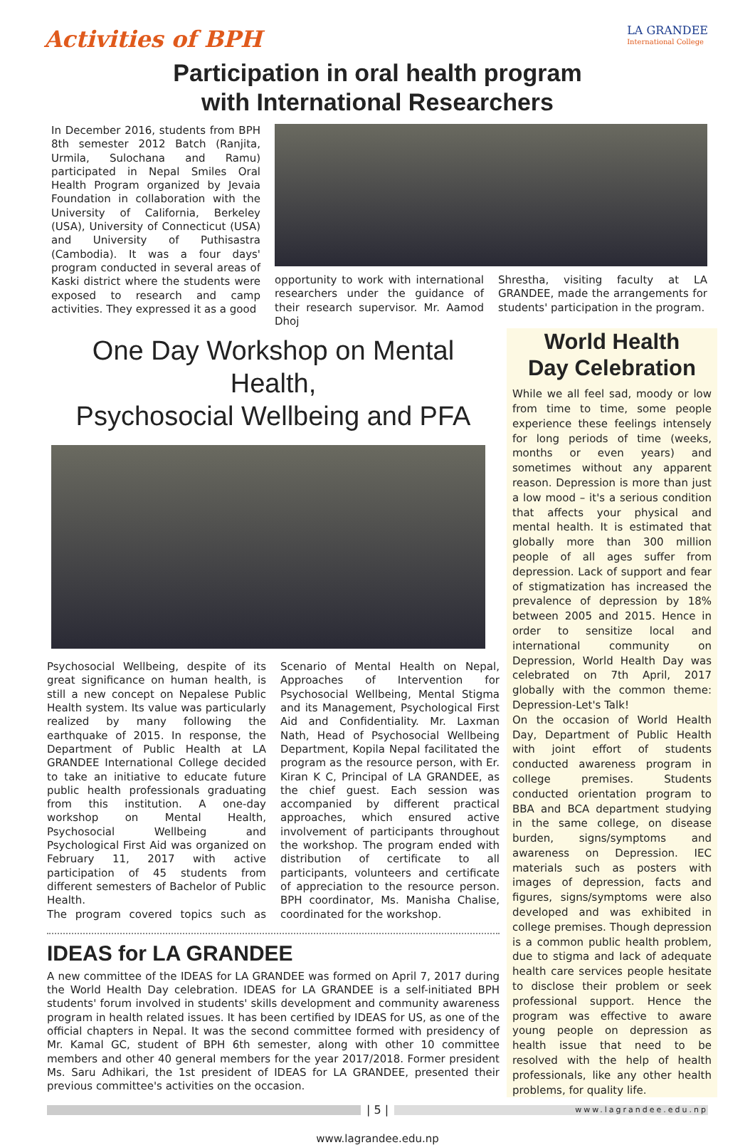Activities of BPH
LA GRANDEE
International College
Participation in oral health program
with International Researchers
In December 2016, students from BPH 8th semester 2012 Batch (Ranjita, Urmila, Sulochana and Ramu) participated in Nepal Smiles Oral Health Program organized by Jevaia Foundation in collaboration with the University of California, Berkeley (USA), University of Connecticut (USA) and University of Puthisastra (Cambodia). It was a four days' program conducted in several areas of Kaski district where the students were exposed to research and camp activities. They expressed it as a good
opportunity to work with international researchers under the guidance of their research supervisor. Mr. Aamod Dhoj
Shrestha, visiting faculty at LA GRANDEE, made the arrangements for students' participation in the program.
One Day Workshop on Mental Health,
Psychosocial Wellbeing and PFA
Psychosocial Wellbeing, despite of its great significance on human health, is still a new concept on Nepalese Public Health system. Its value was particularly realized by many following the earthquake of 2015. In response, the Department of Public Health at LA GRANDEE International College decided to take an initiative to educate future public health professionals graduating from this institution. A one-day workshop on Mental Health, Psychosocial Wellbeing and Psychological First Aid was organized on February 11, 2017 with active participation of 45 students from different semesters of Bachelor of Public Health.
The program covered topics such as Scenario of Mental Health on Nepal, Approaches of Intervention for Psychosocial Wellbeing, Mental Stigma and its Management, Psychological First Aid and Confidentiality. Mr. Laxman Nath, Head of Psychosocial Wellbeing Department, Kopila Nepal facilitated the program as the resource person, with Er. Kiran K C, Principal of LA GRANDEE, as the chief guest. Each session was accompanied by different practical approaches, which ensured active involvement of participants throughout the workshop. The program ended with distribution of certificate to all participants, volunteers and certificate of appreciation to the resource person. BPH coordinator, Ms. Manisha Chalise, coordinated for the workshop.
IDEAS for LA GRANDEE
A new committee of the IDEAS for LA GRANDEE was formed on April 7, 2017 during the World Health Day celebration. IDEAS for LA GRANDEE is a self-initiated BPH students' forum involved in students' skills development and community awareness program in health related issues. It has been certified by IDEAS for US, as one of the official chapters in Nepal. It was the second committee formed with presidency of Mr. Kamal GC, student of BPH 6th semester, along with other 10 committee members and other 40 general members for the year 2017/2018. Former president Ms. Saru Adhikari, the 1st president of IDEAS for LA GRANDEE, presented their previous committee's activities on the occasion.
World Health
Day Celebration
While we all feel sad, moody or low from time to time, some people experience these feelings intensely for long periods of time (weeks, months or even years) and sometimes without any apparent reason. Depression is more than just a low mood – it's a serious condition that affects your physical and mental health. It is estimated that globally more than 300 million people of all ages suffer from depression. Lack of support and fear of stigmatization has increased the prevalence of depression by 18% between 2005 and 2015. Hence in order to sensitize local and international community on Depression, World Health Day was celebrated on 7th April, 2017 globally with the common theme: Depression-Let's Talk!
On the occasion of World Health Day, Department of Public Health with joint effort of students conducted awareness program in college premises. Students conducted orientation program to BBA and BCA department studying in the same college, on disease burden, signs/symptoms and awareness on Depression. IEC materials such as posters with images of depression, facts and figures, signs/symptoms were also developed and was exhibited in college premises. Though depression is a common public health problem, due to stigma and lack of adequate health care services people hesitate to disclose their problem or seek professional support. Hence the program was effective to aware young people on depression as health issue that need to be resolved with the help of health professionals, like any other health problems, for quality life.
| 5 |
www.lagrandee.edu.np
www.lagrandee.edu.np